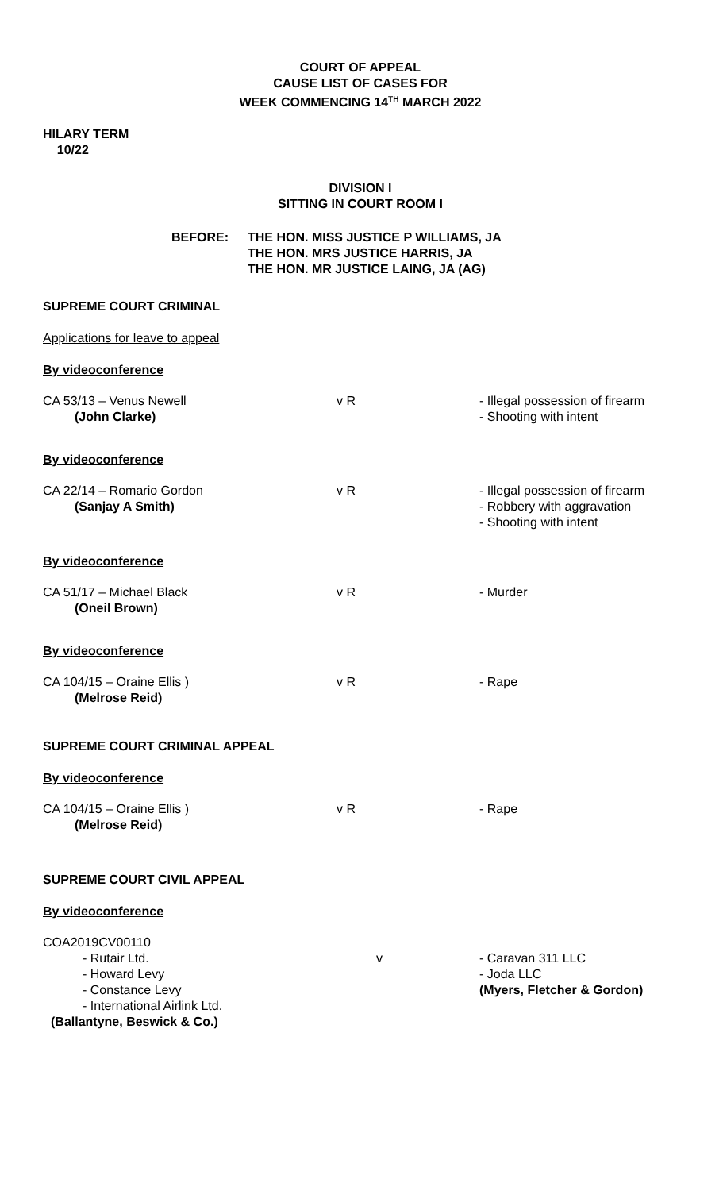COURT OF APPEAL
CAUSE LIST OF CASES FOR
WEEK COMMENCING 14<sup>TH</sup> MARCH 2022
HILARY TERM
10/22
DIVISION I
SITTING IN COURT ROOM I
| BEFORE: | THE HON. MISS JUSTICE P WILLIAMS, JA THE HON. MRS JUSTICE HARRIS, JA THE HON. MR JUSTICE LAING, JA (AG) |
SUPREME COURT CRIMINAL
Applications for leave to appeal
By videoconference
| CA 53/13 – Venus Newell (John Clarke) | v R | - Illegal possession of firearm - Shooting with intent |
By videoconference
| CA 22/14 – Romario Gordon (Sanjay A Smith) | v R | - Illegal possession of firearm - Robbery with aggravation - Shooting with intent |
By videoconference
| CA 51/17 – Michael Black (Oneil Brown) | v R | - Murder |
By videoconference
| CA 104/15 – Oraine Ellis ) (Melrose Reid) | v R | - Rape |
SUPREME COURT CRIMINAL APPEAL
By videoconference
| CA 104/15 – Oraine Ellis ) (Melrose Reid) | v R | - Rape |
SUPREME COURT CIVIL APPEAL
By videoconference
COA2019CV00110
| - Rutair Ltd. - Howard Levy - Constance Levy - International Airlink Ltd. (Ballantyne, Beswick & Co.) | v | - Caravan 311 LLC - Joda LLC (Myers, Fletcher & Gordon) |